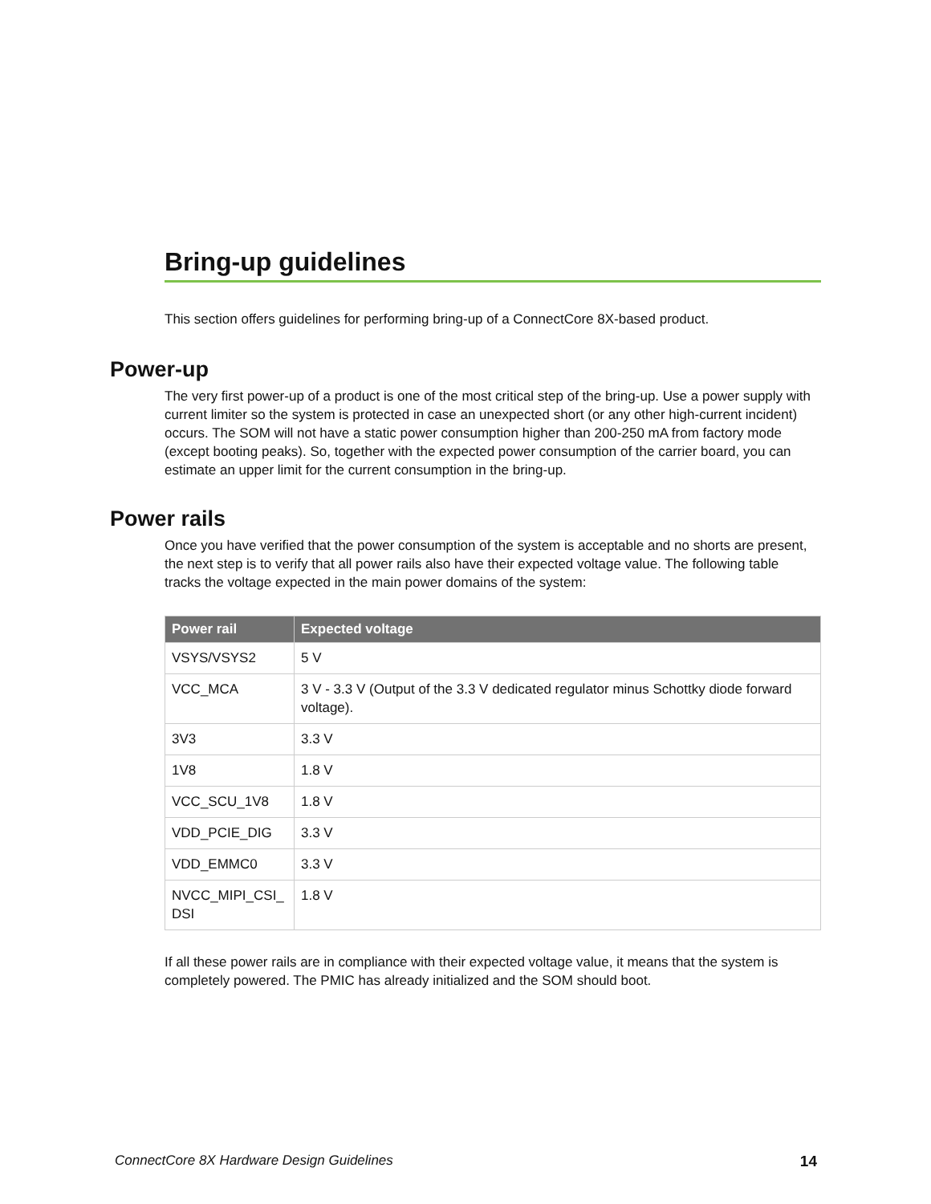Bring-up guidelines
This section offers guidelines for performing bring-up of a ConnectCore 8X-based product.
Power-up
The very first power-up of a product is one of the most critical step of the bring-up. Use a power supply with current limiter so the system is protected in case an unexpected short (or any other high-current incident) occurs. The SOM will not have a static power consumption higher than 200-250 mA from factory mode (except booting peaks). So, together with the expected power consumption of the carrier board, you can estimate an upper limit for the current consumption in the bring-up.
Power rails
Once you have verified that the power consumption of the system is acceptable and no shorts are present, the next step is to verify that all power rails also have their expected voltage value. The following table tracks the voltage expected in the main power domains of the system:
| Power rail | Expected voltage |
| --- | --- |
| VSYS/VSYS2 | 5 V |
| VCC_MCA | 3 V - 3.3 V (Output of the 3.3 V dedicated regulator minus Schottky diode forward voltage). |
| 3V3 | 3.3 V |
| 1V8 | 1.8 V |
| VCC_SCU_1V8 | 1.8 V |
| VDD_PCIE_DIG | 3.3 V |
| VDD_EMMC0 | 3.3 V |
| NVCC_MIPI_CSI_ DSI | 1.8 V |
If all these power rails are in compliance with their expected voltage value, it means that the system is completely powered. The PMIC has already initialized and the SOM should boot.
ConnectCore 8X Hardware Design Guidelines 14